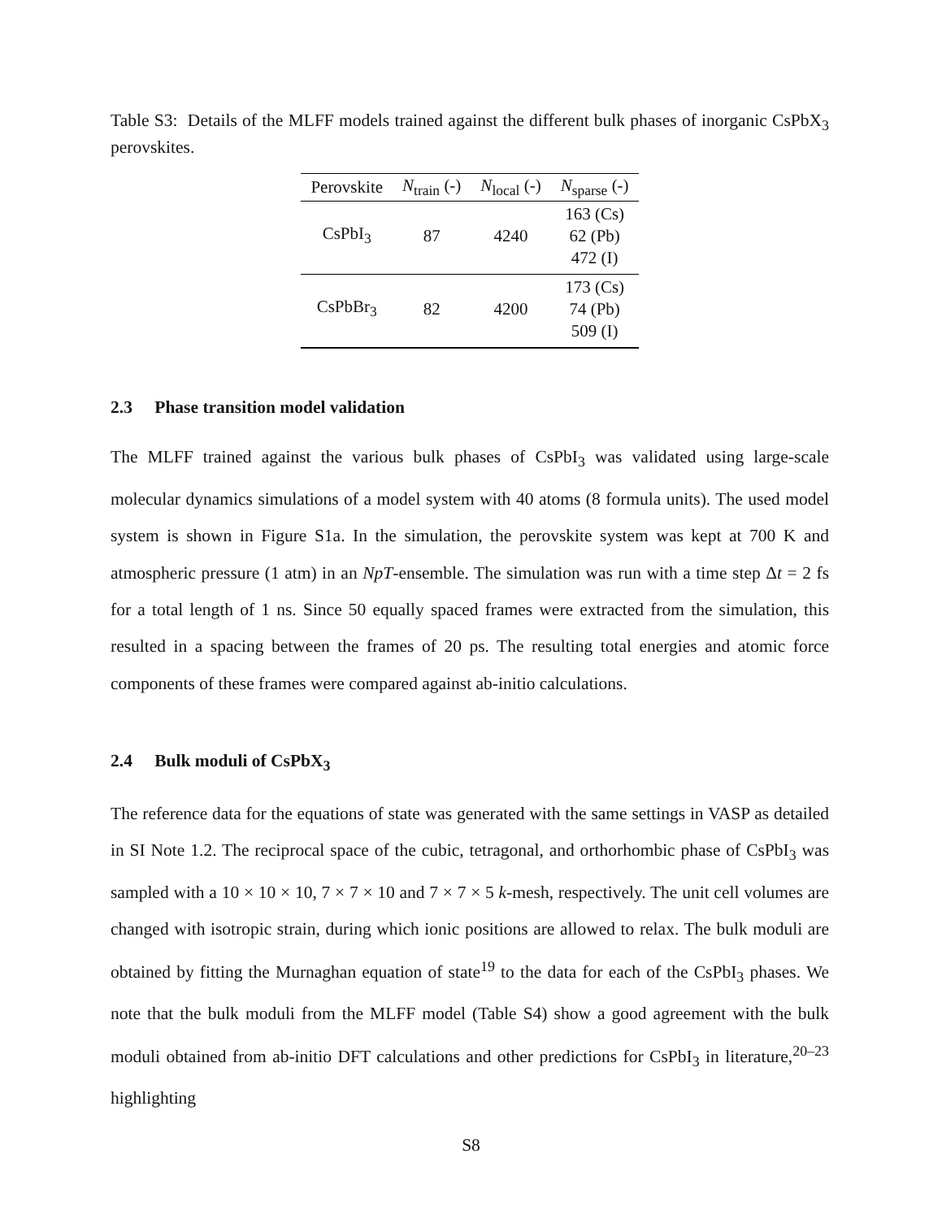Table S3: Details of the MLFF models trained against the different bulk phases of inorganic CsPbX<sub>3</sub> perovskites.
| Perovskite | N<sub>train</sub> (-) | N<sub>local</sub> (-) | N<sub>sparse</sub> (-) |
| --- | --- | --- | --- |
| CsPbI<sub>3</sub> | 87 | 4240 | 163 (Cs) 62 (Pb) 472 (I) |
| CsPbBr<sub>3</sub> | 82 | 4200 | 173 (Cs) 74 (Pb) 509 (I) |
2.3 Phase transition model validation
The MLFF trained against the various bulk phases of CsPbI<sub>3</sub> was validated using large-scale molecular dynamics simulations of a model system with 40 atoms (8 formula units). The used model system is shown in Figure S1a. In the simulation, the perovskite system was kept at 700 K and atmospheric pressure (1 atm) in an NpT-ensemble. The simulation was run with a time step Δt = 2 fs for a total length of 1 ns. Since 50 equally spaced frames were extracted from the simulation, this resulted in a spacing between the frames of 20 ps. The resulting total energies and atomic force components of these frames were compared against ab-initio calculations.
2.4 Bulk moduli of CsPbX<sub>3</sub>
The reference data for the equations of state was generated with the same settings in VASP as detailed in SI Note 1.2. The reciprocal space of the cubic, tetragonal, and orthorhombic phase of CsPbI<sub>3</sub> was sampled with a 10 × 10 × 10, 7 × 7 × 10 and 7 × 7 × 5 k-mesh, respectively. The unit cell volumes are changed with isotropic strain, during which ionic positions are allowed to relax. The bulk moduli are obtained by fitting the Murnaghan equation of state<sup>19</sup> to the data for each of the CsPbI<sub>3</sub> phases. We note that the bulk moduli from the MLFF model (Table S4) show a good agreement with the bulk moduli obtained from ab-initio DFT calculations and other predictions for CsPbI<sub>3</sub> in literature,<sup>20–23</sup> highlighting
S8